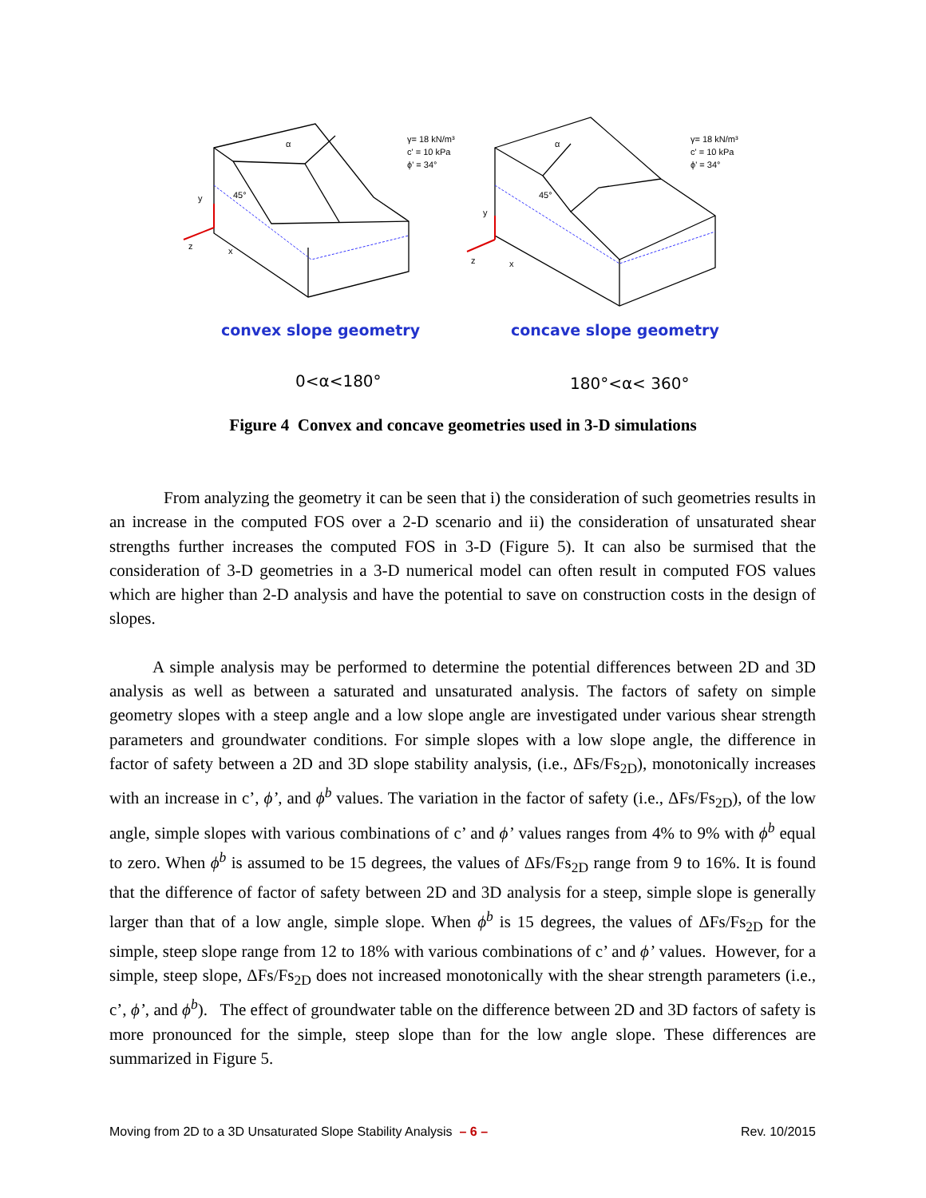γ= 18 kN/m³
c' = 10 kPa
ϕ' = 34°
γ= 18 kN/m³
c' = 10 kPa
ϕ' = 34°
α
α
45°
45°
y
y
z
x
z
x
convex slope geometry
concave slope geometry
0<α<180°
180°<α< 360°
Figure 4 Convex and concave geometries used in 3-D simulations
From analyzing the geometry it can be seen that i) the consideration of such geometries results in an increase in the computed FOS over a 2-D scenario and ii) the consideration of unsaturated shear strengths further increases the computed FOS in 3-D (Figure 5). It can also be surmised that the consideration of 3-D geometries in a 3-D numerical model can often result in computed FOS values which are higher than 2-D analysis and have the potential to save on construction costs in the design of slopes.
A simple analysis may be performed to determine the potential differences between 2D and 3D analysis as well as between a saturated and unsaturated analysis. The factors of safety on simple geometry slopes with a steep angle and a low slope angle are investigated under various shear strength parameters and groundwater conditions. For simple slopes with a low slope angle, the difference in factor of safety between a 2D and 3D slope stability analysis, (i.e., ΔFs/Fs<sub>2D</sub>), monotonically increases with an increase in c’, ϕ’, and ϕ<sup>b</sup> values. The variation in the factor of safety (i.e., ΔFs/Fs<sub>2D</sub>), of the low angle, simple slopes with various combinations of c’ and ϕ’ values ranges from 4% to 9% with ϕ<sup>b</sup> equal to zero. When ϕ<sup>b</sup> is assumed to be 15 degrees, the values of ΔFs/Fs<sub>2D</sub> range from 9 to 16%. It is found that the difference of factor of safety between 2D and 3D analysis for a steep, simple slope is generally larger than that of a low angle, simple slope. When ϕ<sup>b</sup> is 15 degrees, the values of ΔFs/Fs<sub>2D</sub> for the simple, steep slope range from 12 to 18% with various combinations of c’ and ϕ’ values. However, for a simple, steep slope, ΔFs/Fs<sub>2D</sub> does not increased monotonically with the shear strength parameters (i.e., c’, ϕ’, and ϕ<sup>b</sup>). The effect of groundwater table on the difference between 2D and 3D factors of safety is more pronounced for the simple, steep slope than for the low angle slope. These differences are summarized in Figure 5.
Moving from 2D to a 3D Unsaturated Slope Stability Analysis – 6 – Rev. 10/2015